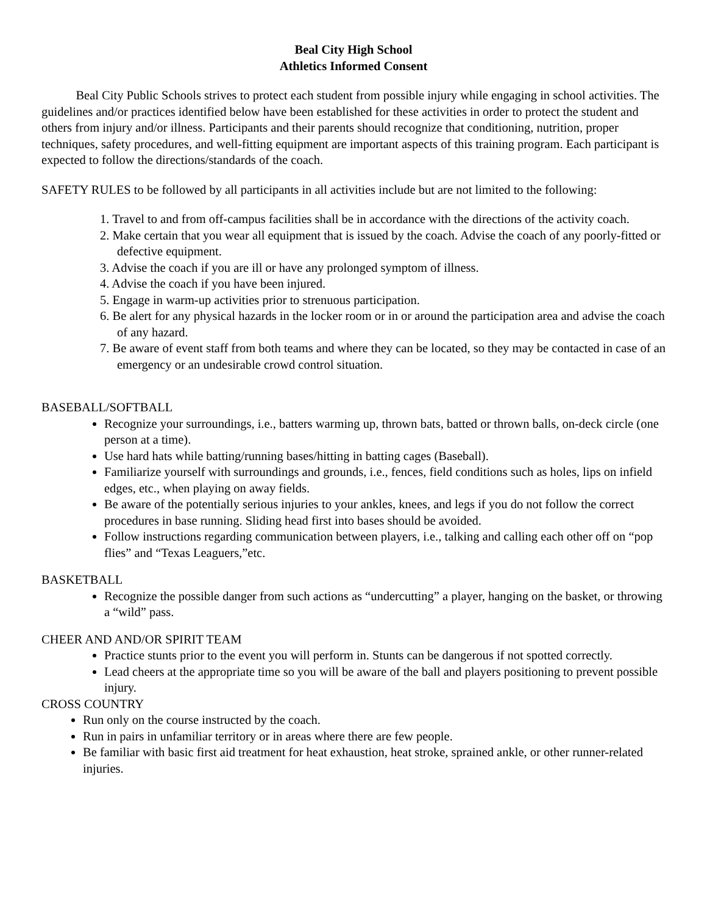Beal City High School
Athletics Informed Consent
Beal City Public Schools strives to protect each student from possible injury while engaging in school activities. The guidelines and/or practices identified below have been established for these activities in order to protect the student and others from injury and/or illness. Participants and their parents should recognize that conditioning, nutrition, proper techniques, safety procedures, and well-fitting equipment are important aspects of this training program. Each participant is expected to follow the directions/standards of the coach.
SAFETY RULES to be followed by all participants in all activities include but are not limited to the following:
1. Travel to and from off-campus facilities shall be in accordance with the directions of the activity coach.
2. Make certain that you wear all equipment that is issued by the coach. Advise the coach of any poorly-fitted or defective equipment.
3. Advise the coach if you are ill or have any prolonged symptom of illness.
4. Advise the coach if you have been injured.
5. Engage in warm-up activities prior to strenuous participation.
6. Be alert for any physical hazards in the locker room or in or around the participation area and advise the coach of any hazard.
7. Be aware of event staff from both teams and where they can be located, so they may be contacted in case of an emergency or an undesirable crowd control situation.
BASEBALL/SOFTBALL
Recognize your surroundings, i.e., batters warming up, thrown bats, batted or thrown balls, on-deck circle (one person at a time).
Use hard hats while batting/running bases/hitting in batting cages (Baseball).
Familiarize yourself with surroundings and grounds, i.e., fences, field conditions such as holes, lips on infield edges, etc., when playing on away fields.
Be aware of the potentially serious injuries to your ankles, knees, and legs if you do not follow the correct procedures in base running. Sliding head first into bases should be avoided.
Follow instructions regarding communication between players, i.e., talking and calling each other off on “pop flies” and “Texas Leaguers,”etc.
BASKETBALL
Recognize the possible danger from such actions as “undercutting” a player, hanging on the basket, or throwing a “wild” pass.
CHEER AND AND/OR SPIRIT TEAM
Practice stunts prior to the event you will perform in. Stunts can be dangerous if not spotted correctly.
Lead cheers at the appropriate time so you will be aware of the ball and players positioning to prevent possible injury.
CROSS COUNTRY
Run only on the course instructed by the coach.
Run in pairs in unfamiliar territory or in areas where there are few people.
Be familiar with basic first aid treatment for heat exhaustion, heat stroke, sprained ankle, or other runner-related injuries.